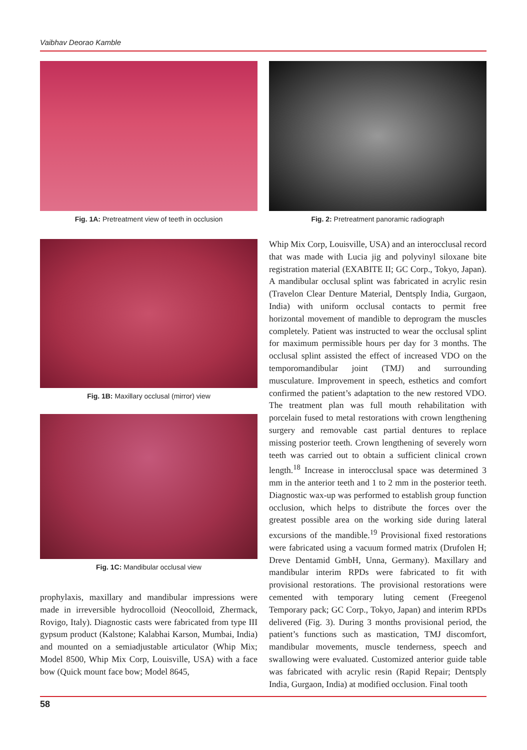Vaibhav Deorao Kamble
Fig. 1A: Pretreatment view of teeth in occlusion
Fig. 1B: Maxillary occlusal (mirror) view
Fig. 1C: Mandibular occlusal view
prophylaxis, maxillary and mandibular impressions were made in irreversible hydrocolloid (Neocolloid, Zhermack, Rovigo, Italy). Diagnostic casts were fabricated from type III gypsum product (Kalstone; Kalabhai Karson, Mumbai, India) and mounted on a semiadjustable articulator (Whip Mix; Model 8500, Whip Mix Corp, Louisville, USA) with a face bow (Quick mount face bow; Model 8645,
Fig. 2: Pretreatment panoramic radiograph
Whip Mix Corp, Louisville, USA) and an interocclusal record that was made with Lucia jig and polyvinyl siloxane bite registration material (EXABITE II; GC Corp., Tokyo, Japan). A mandibular occlusal splint was fabricated in acrylic resin (Travelon Clear Denture Material, Dentsply India, Gurgaon, India) with uniform occlusal contacts to permit free horizontal movement of mandible to deprogram the muscles completely. Patient was instructed to wear the occlusal splint for maximum permissible hours per day for 3 months. The occlusal splint assisted the effect of increased VDO on the temporomandibular joint (TMJ) and surrounding musculature. Improvement in speech, esthetics and comfort confirmed the patient’s adaptation to the new restored VDO. The treatment plan was full mouth rehabilitation with porcelain fused to metal restorations with crown lengthening surgery and removable cast partial dentures to replace missing posterior teeth. Crown lengthening of severely worn teeth was carried out to obtain a sufficient clinical crown length.<sup>18</sup> Increase in interocclusal space was determined 3 mm in the anterior teeth and 1 to 2 mm in the posterior teeth. Diagnostic wax-up was performed to establish group function occlusion, which helps to distribute the forces over the greatest possible area on the working side during lateral excursions of the mandible.<sup>19</sup> Provisional fixed restorations were fabricated using a vacuum formed matrix (Drufolen H; Dreve Dentamid GmbH, Unna, Germany). Maxillary and mandibular interim RPDs were fabricated to fit with provisional restorations. The provisional restorations were cemented with temporary luting cement (Freegenol Temporary pack; GC Corp., Tokyo, Japan) and interim RPDs delivered (Fig. 3). During 3 months provisional period, the patient’s functions such as mastication, TMJ discomfort, mandibular movements, muscle tenderness, speech and swallowing were evaluated. Customized anterior guide table was fabricated with acrylic resin (Rapid Repair; Dentsply India, Gurgaon, India) at modified occlusion. Final tooth
58